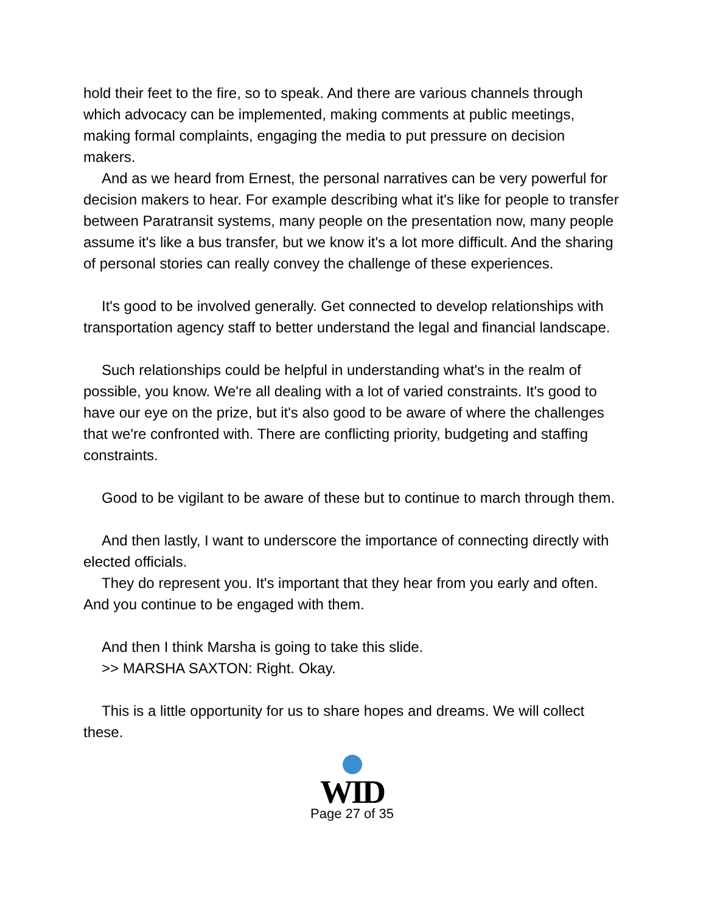hold their feet to the fire, so to speak. And there are various channels through which advocacy can be implemented, making comments at public meetings, making formal complaints, engaging the media to put pressure on decision makers.
And as we heard from Ernest, the personal narratives can be very powerful for decision makers to hear. For example describing what it's like for people to transfer between Paratransit systems, many people on the presentation now, many people assume it's like a bus transfer, but we know it's a lot more difficult. And the sharing of personal stories can really convey the challenge of these experiences.
It's good to be involved generally. Get connected to develop relationships with transportation agency staff to better understand the legal and financial landscape.
Such relationships could be helpful in understanding what's in the realm of possible, you know. We're all dealing with a lot of varied constraints. It's good to have our eye on the prize, but it's also good to be aware of where the challenges that we're confronted with. There are conflicting priority, budgeting and staffing constraints.
Good to be vigilant to be aware of these but to continue to march through them.
And then lastly, I want to underscore the importance of connecting directly with elected officials.
They do represent you. It's important that they hear from you early and often. And you continue to be engaged with them.
And then I think Marsha is going to take this slide.
>> MARSHA SAXTON: Right. Okay.
This is a little opportunity for us to share hopes and dreams. We will collect these.
WID
Page 27 of 35